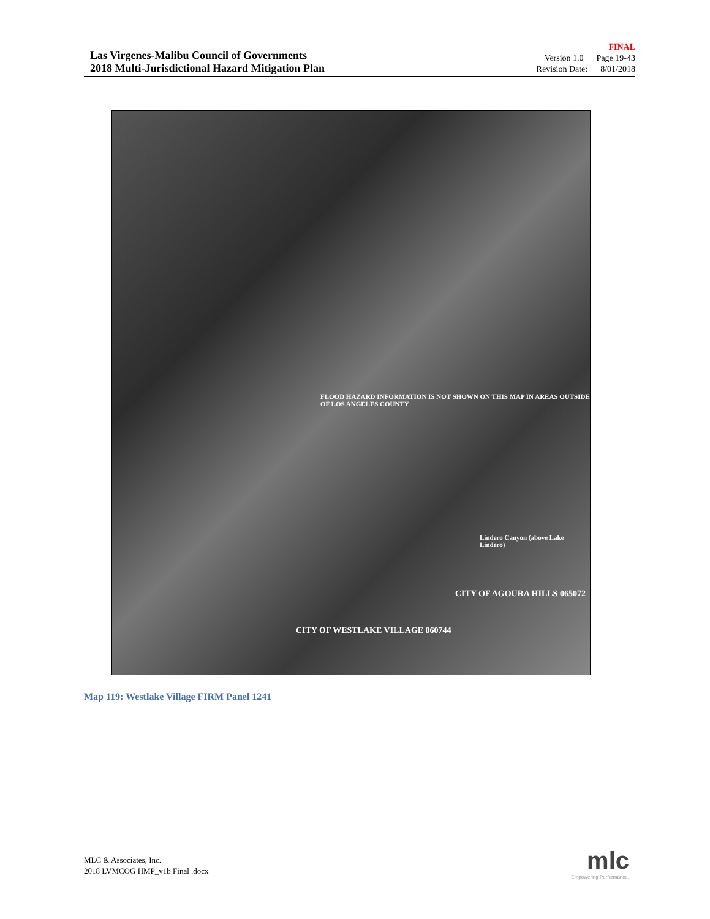Las Virgenes-Malibu Council of Governments
2018 Multi-Jurisdictional Hazard Mitigation Plan
FINAL
Version 1.0 Page 19-43
Revision Date: 8/01/2018
FLOOD HAZARD INFORMATION IS NOT SHOWN ON THIS MAP IN AREAS OUTSIDE OF LOS ANGELES COUNTY
CITY OF AGOURA HILLS 065072
CITY OF WESTLAKE VILLAGE 060744
Lindero Canyon (above Lake Lindero)
Map 119: Westlake Village FIRM Panel 1241
MLC & Associates, Inc.
2018 LVMCOG HMP_v1b Final .docx
mlc
Empowering Performance.